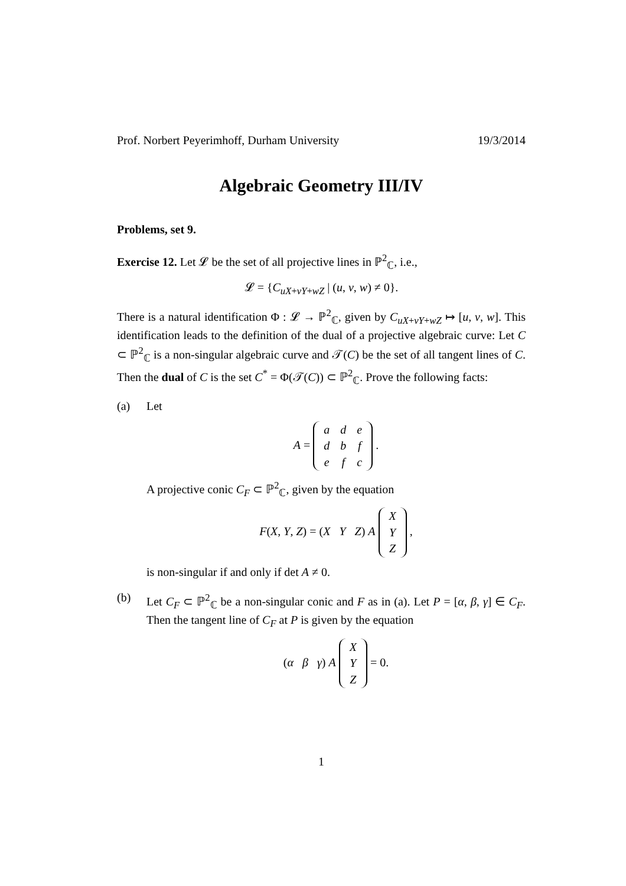Prof. Norbert Peyerimhoff, Durham University 19/3/2014
Algebraic Geometry III/IV
Problems, set 9.
Exercise 12. Let 𝓛 be the set of all projective lines in ℙ<sup>2</sup><sub>ℂ</sub>, i.e.,
𝓛 = {C<sub>uX+vY+wZ</sub> | (u, v, w) ≠ 0}.
There is a natural identification Φ : 𝓛 → ℙ<sup>2</sup><sub>ℂ</sub>, given by C<sub>uX+vY+wZ</sub> ↦ [u, v, w]. This identification leads to the definition of the dual of a projective algebraic curve: Let C ⊂ ℙ<sup>2</sup><sub>ℂ</sub> is a non-singular algebraic curve and 𝒯(C) be the set of all tangent lines of C. Then the dual of C is the set C<sup>*</sup> = Φ(𝒯(C)) ⊂ ℙ<sup>2</sup><sub>ℂ</sub>. Prove the following facts:
(a) Let
A =
| a | d | e |
| d | b | f |
| e | f | c |
.
A projective conic C<sub>F</sub> ⊂ ℙ<sup>2</sup><sub>ℂ</sub>, given by the equation
F(X, Y, Z) = (X Y Z) A
| X |
| Y |
| Z |
,
is non-singular if and only if det A ≠ 0.
(b) Let C<sub>F</sub> ⊂ ℙ<sup>2</sup><sub>ℂ</sub> be a non-singular conic and F as in (a). Let P = [α, β, γ] ∈ C<sub>F</sub>. Then the tangent line of C<sub>F</sub> at P is given by the equation
(α β γ) A
| X |
| Y |
| Z |
= 0.
1